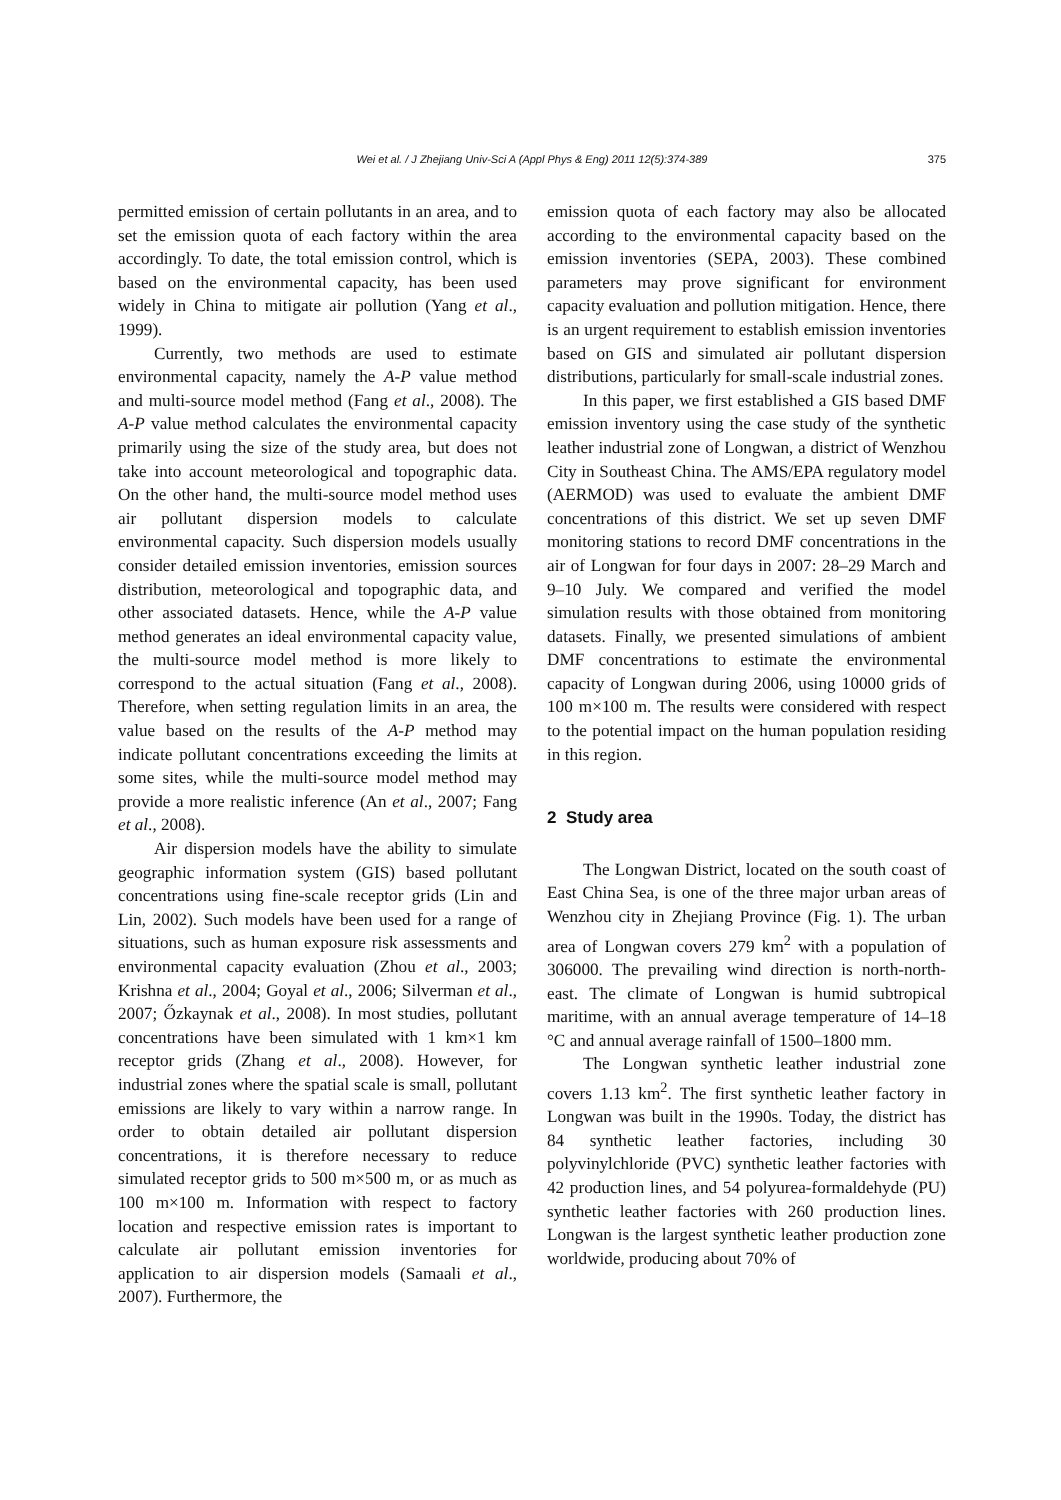Wei et al. / J Zhejiang Univ-Sci A (Appl Phys & Eng) 2011 12(5):374-389 375
permitted emission of certain pollutants in an area, and to set the emission quota of each factory within the area accordingly. To date, the total emission control, which is based on the environmental capacity, has been used widely in China to mitigate air pollution (Yang et al., 1999).
Currently, two methods are used to estimate environmental capacity, namely the A-P value method and multi-source model method (Fang et al., 2008). The A-P value method calculates the environmental capacity primarily using the size of the study area, but does not take into account meteorological and topographic data. On the other hand, the multi-source model method uses air pollutant dispersion models to calculate environmental capacity. Such dispersion models usually consider detailed emission inventories, emission sources distribution, meteorological and topographic data, and other associated datasets. Hence, while the A-P value method generates an ideal environmental capacity value, the multi-source model method is more likely to correspond to the actual situation (Fang et al., 2008). Therefore, when setting regulation limits in an area, the value based on the results of the A-P method may indicate pollutant concentrations exceeding the limits at some sites, while the multi-source model method may provide a more realistic inference (An et al., 2007; Fang et al., 2008).
Air dispersion models have the ability to simulate geographic information system (GIS) based pollutant concentrations using fine-scale receptor grids (Lin and Lin, 2002). Such models have been used for a range of situations, such as human exposure risk assessments and environmental capacity evaluation (Zhou et al., 2003; Krishna et al., 2004; Goyal et al., 2006; Silverman et al., 2007; Őzkaynak et al., 2008). In most studies, pollutant concentrations have been simulated with 1 km×1 km receptor grids (Zhang et al., 2008). However, for industrial zones where the spatial scale is small, pollutant emissions are likely to vary within a narrow range. In order to obtain detailed air pollutant dispersion concentrations, it is therefore necessary to reduce simulated receptor grids to 500 m×500 m, or as much as 100 m×100 m. Information with respect to factory location and respective emission rates is important to calculate air pollutant emission inventories for application to air dispersion models (Samaali et al., 2007). Furthermore, the
emission quota of each factory may also be allocated according to the environmental capacity based on the emission inventories (SEPA, 2003). These combined parameters may prove significant for environment capacity evaluation and pollution mitigation. Hence, there is an urgent requirement to establish emission inventories based on GIS and simulated air pollutant dispersion distributions, particularly for small-scale industrial zones.
In this paper, we first established a GIS based DMF emission inventory using the case study of the synthetic leather industrial zone of Longwan, a district of Wenzhou City in Southeast China. The AMS/EPA regulatory model (AERMOD) was used to evaluate the ambient DMF concentrations of this district. We set up seven DMF monitoring stations to record DMF concentrations in the air of Longwan for four days in 2007: 28–29 March and 9–10 July. We compared and verified the model simulation results with those obtained from monitoring datasets. Finally, we presented simulations of ambient DMF concentrations to estimate the environmental capacity of Longwan during 2006, using 10000 grids of 100 m×100 m. The results were considered with respect to the potential impact on the human population residing in this region.
2 Study area
The Longwan District, located on the south coast of East China Sea, is one of the three major urban areas of Wenzhou city in Zhejiang Province (Fig. 1). The urban area of Longwan covers 279 km<sup>2</sup> with a population of 306000. The prevailing wind direction is north-north-east. The climate of Longwan is humid subtropical maritime, with an annual average temperature of 14–18 °C and annual average rainfall of 1500–1800 mm.
The Longwan synthetic leather industrial zone covers 1.13 km<sup>2</sup>. The first synthetic leather factory in Longwan was built in the 1990s. Today, the district has 84 synthetic leather factories, including 30 polyvinylchloride (PVC) synthetic leather factories with 42 production lines, and 54 polyurea-formaldehyde (PU) synthetic leather factories with 260 production lines. Longwan is the largest synthetic leather production zone worldwide, producing about 70% of